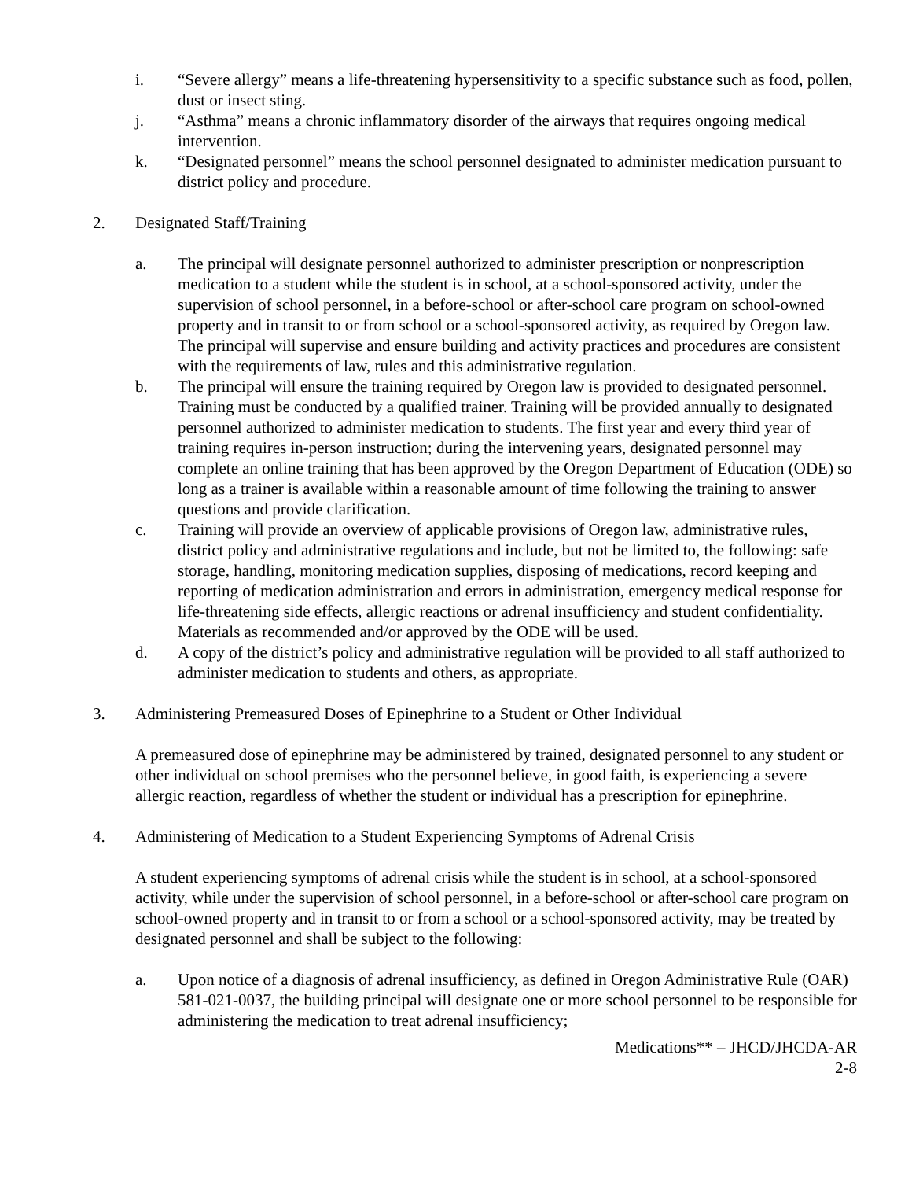i. “Severe allergy” means a life-threatening hypersensitivity to a specific substance such as food, pollen, dust or insect sting.
j. “Asthma” means a chronic inflammatory disorder of the airways that requires ongoing medical intervention.
k. “Designated personnel” means the school personnel designated to administer medication pursuant to district policy and procedure.
2. Designated Staff/Training
a. The principal will designate personnel authorized to administer prescription or nonprescription medication to a student while the student is in school, at a school-sponsored activity, under the supervision of school personnel, in a before-school or after-school care program on school-owned property and in transit to or from school or a school-sponsored activity, as required by Oregon law. The principal will supervise and ensure building and activity practices and procedures are consistent with the requirements of law, rules and this administrative regulation.
b. The principal will ensure the training required by Oregon law is provided to designated personnel. Training must be conducted by a qualified trainer. Training will be provided annually to designated personnel authorized to administer medication to students. The first year and every third year of training requires in-person instruction; during the intervening years, designated personnel may complete an online training that has been approved by the Oregon Department of Education (ODE) so long as a trainer is available within a reasonable amount of time following the training to answer questions and provide clarification.
c. Training will provide an overview of applicable provisions of Oregon law, administrative rules, district policy and administrative regulations and include, but not be limited to, the following: safe storage, handling, monitoring medication supplies, disposing of medications, record keeping and reporting of medication administration and errors in administration, emergency medical response for life-threatening side effects, allergic reactions or adrenal insufficiency and student confidentiality. Materials as recommended and/or approved by the ODE will be used.
d. A copy of the district’s policy and administrative regulation will be provided to all staff authorized to administer medication to students and others, as appropriate.
3. Administering Premeasured Doses of Epinephrine to a Student or Other Individual
A premeasured dose of epinephrine may be administered by trained, designated personnel to any student or other individual on school premises who the personnel believe, in good faith, is experiencing a severe allergic reaction, regardless of whether the student or individual has a prescription for epinephrine.
4. Administering of Medication to a Student Experiencing Symptoms of Adrenal Crisis
A student experiencing symptoms of adrenal crisis while the student is in school, at a school-sponsored activity, while under the supervision of school personnel, in a before-school or after-school care program on school-owned property and in transit to or from a school or a school-sponsored activity, may be treated by designated personnel and shall be subject to the following:
a. Upon notice of a diagnosis of adrenal insufficiency, as defined in Oregon Administrative Rule (OAR) 581-021-0037, the building principal will designate one or more school personnel to be responsible for administering the medication to treat adrenal insufficiency;
Medications** – JHCD/JHCDA-AR
2-8